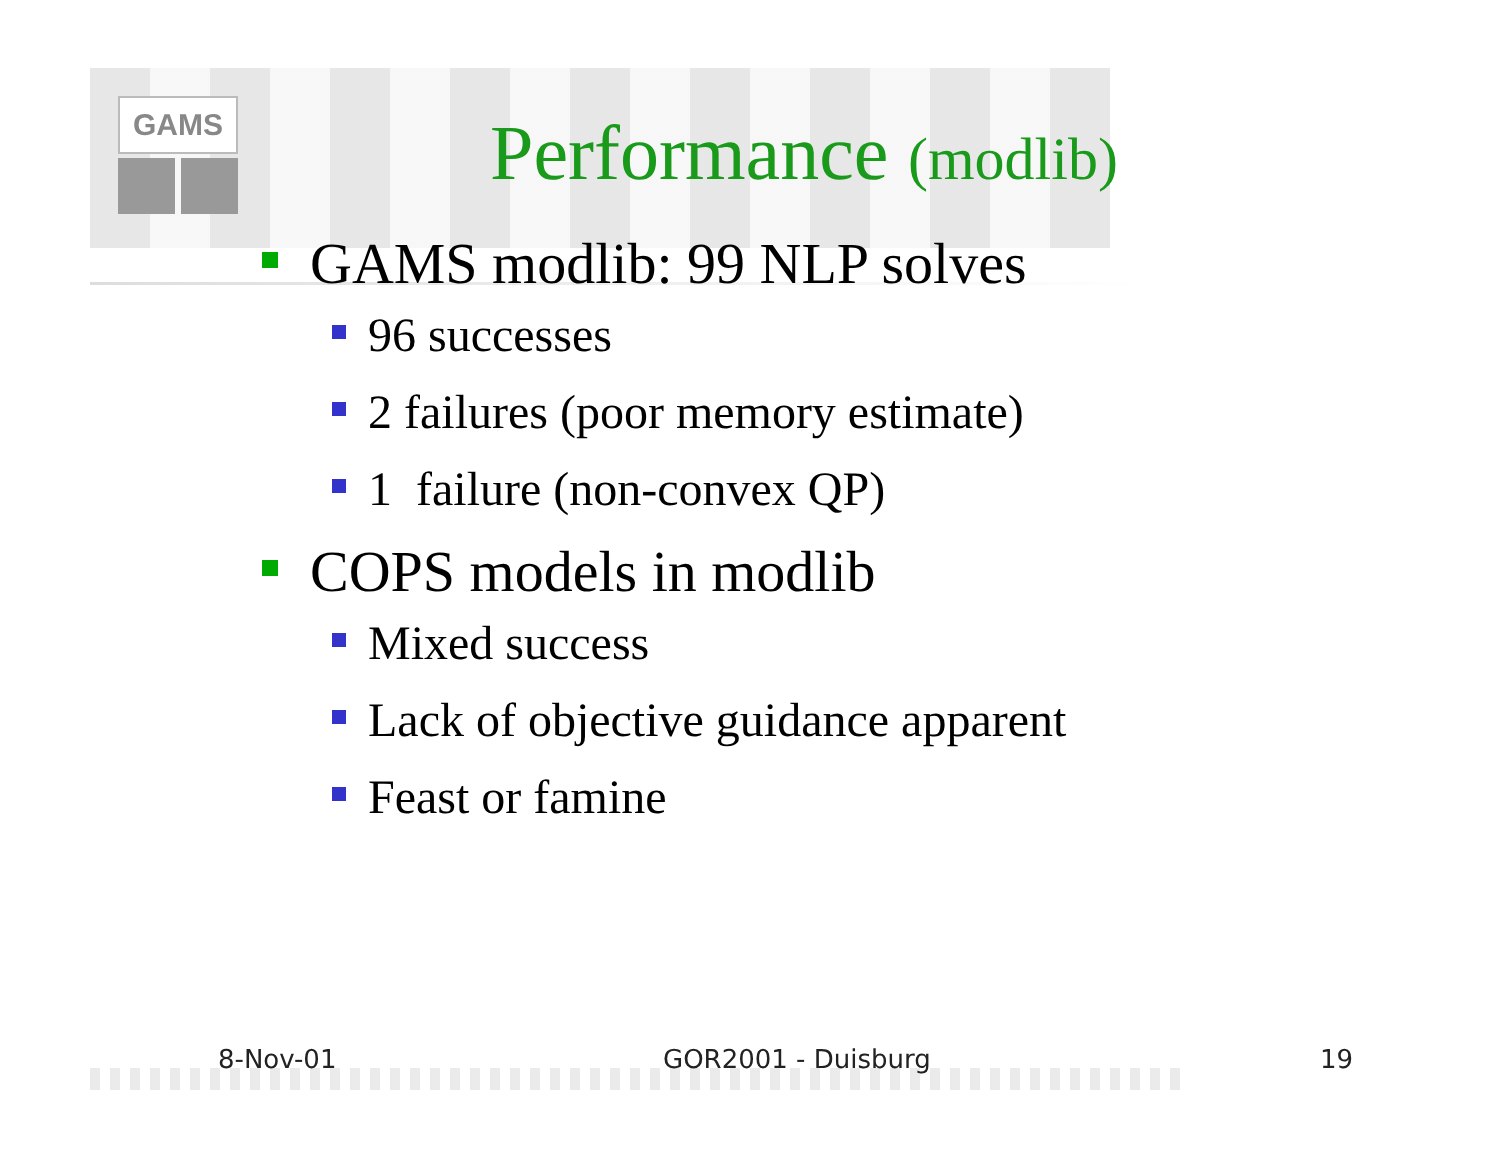GAMS
Performance (modlib)
GAMS modlib: 99 NLP solves
96 successes
2 failures (poor memory estimate)
1 failure (non-convex QP)
COPS models in modlib
Mixed success
Lack of objective guidance apparent
Feast or famine
8-Nov-01 GOR2001 - Duisburg 19